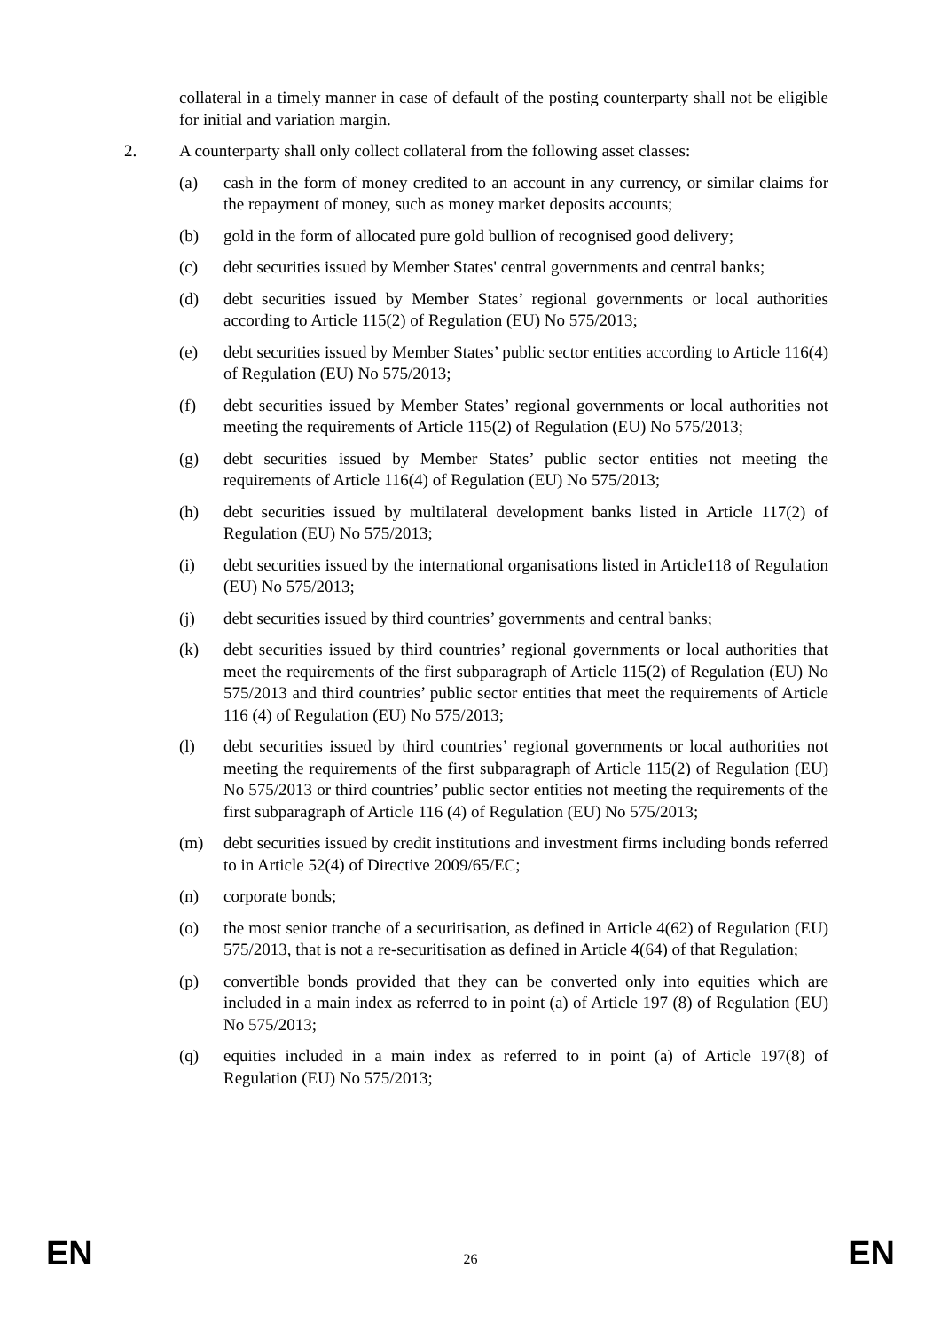collateral in a timely manner in case of default of the posting counterparty shall not be eligible for initial and variation margin.
2. A counterparty shall only collect collateral from the following asset classes:
(a) cash in the form of money credited to an account in any currency, or similar claims for the repayment of money, such as money market deposits accounts;
(b) gold in the form of allocated pure gold bullion of recognised good delivery;
(c) debt securities issued by Member States' central governments and central banks;
(d) debt securities issued by Member States’ regional governments or local authorities according to Article 115(2) of Regulation (EU) No 575/2013;
(e) debt securities issued by Member States’ public sector entities according to Article 116(4) of Regulation (EU) No 575/2013;
(f) debt securities issued by Member States’ regional governments or local authorities not meeting the requirements of Article 115(2) of Regulation (EU) No 575/2013;
(g) debt securities issued by Member States’ public sector entities not meeting the requirements of Article 116(4) of Regulation (EU) No 575/2013;
(h) debt securities issued by multilateral development banks listed in Article 117(2) of Regulation (EU) No 575/2013;
(i) debt securities issued by the international organisations listed in Article118 of Regulation (EU) No 575/2013;
(j) debt securities issued by third countries’ governments and central banks;
(k) debt securities issued by third countries’ regional governments or local authorities that meet the requirements of the first subparagraph of Article 115(2) of Regulation (EU) No 575/2013 and third countries’ public sector entities that meet the requirements of Article 116 (4) of Regulation (EU) No 575/2013;
(l) debt securities issued by third countries’ regional governments or local authorities not meeting the requirements of the first subparagraph of Article 115(2) of Regulation (EU) No 575/2013 or third countries’ public sector entities not meeting the requirements of the first subparagraph of Article 116 (4) of Regulation (EU) No 575/2013;
(m) debt securities issued by credit institutions and investment firms including bonds referred to in Article 52(4) of Directive 2009/65/EC;
(n) corporate bonds;
(o) the most senior tranche of a securitisation, as defined in Article 4(62) of Regulation (EU) 575/2013, that is not a re-securitisation as defined in Article 4(64) of that Regulation;
(p) convertible bonds provided that they can be converted only into equities which are included in a main index as referred to in point (a) of Article 197 (8) of Regulation (EU) No 575/2013;
(q) equities included in a main index as referred to in point (a) of Article 197(8) of Regulation (EU) No 575/2013;
EN 26 EN